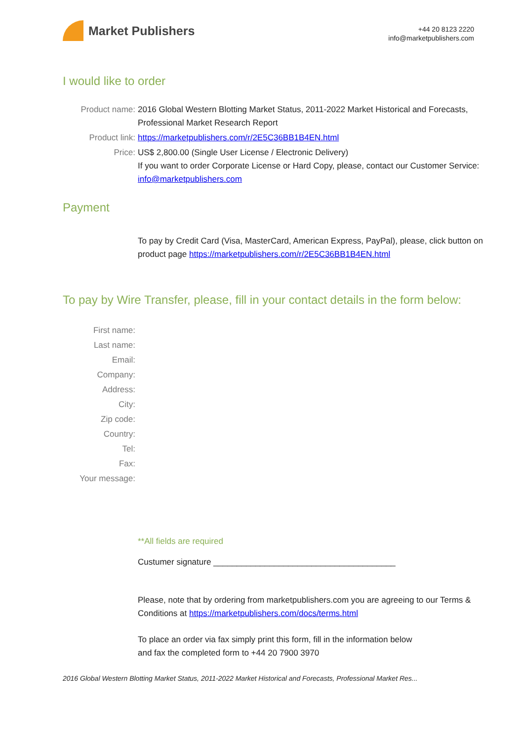Market Publishers
+44 20 8123 2220
info@marketpublishers.com
I would like to order
Product name: 2016 Global Western Blotting Market Status, 2011-2022 Market Historical and Forecasts, Professional Market Research Report
Product link: https://marketpublishers.com/r/2E5C36BB1B4EN.html
Price: US$ 2,800.00 (Single User License / Electronic Delivery)
If you want to order Corporate License or Hard Copy, please, contact our Customer Service:
info@marketpublishers.com
Payment
To pay by Credit Card (Visa, MasterCard, American Express, PayPal), please, click button on product page https://marketpublishers.com/r/2E5C36BB1B4EN.html
To pay by Wire Transfer, please, fill in your contact details in the form below:
First name:
Last name:
Email:
Company:
Address:
City:
Zip code:
Country:
Tel:
Fax:
Your message:
**All fields are required
Custumer signature _______________________________________
Please, note that by ordering from marketpublishers.com you are agreeing to our Terms & Conditions at https://marketpublishers.com/docs/terms.html
To place an order via fax simply print this form, fill in the information below
and fax the completed form to +44 20 7900 3970
2016 Global Western Blotting Market Status, 2011-2022 Market Historical and Forecasts, Professional Market Res...